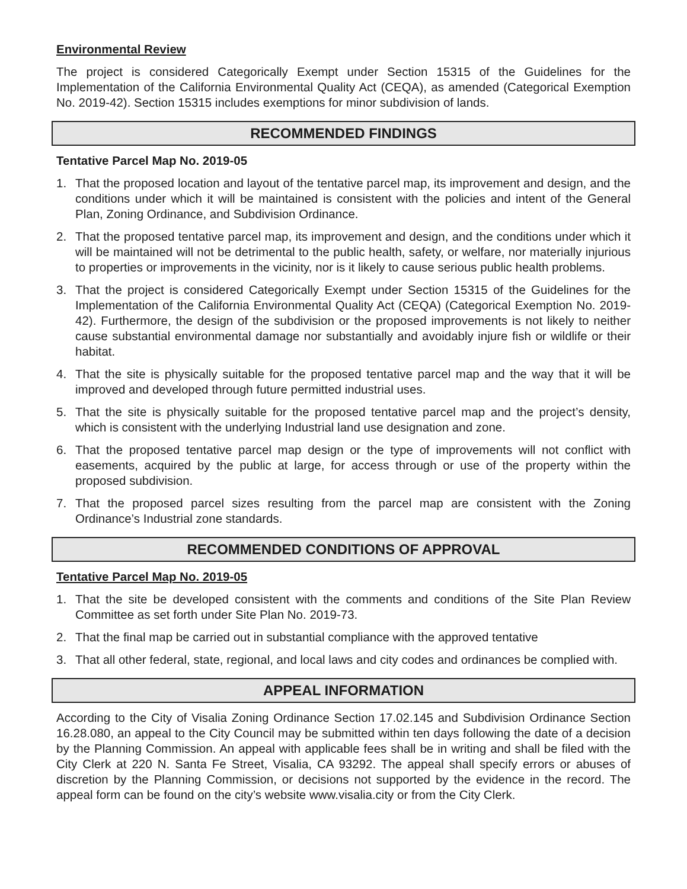Environmental Review
The project is considered Categorically Exempt under Section 15315 of the Guidelines for the Implementation of the California Environmental Quality Act (CEQA), as amended (Categorical Exemption No. 2019-42). Section 15315 includes exemptions for minor subdivision of lands.
RECOMMENDED FINDINGS
Tentative Parcel Map No. 2019-05
1. That the proposed location and layout of the tentative parcel map, its improvement and design, and the conditions under which it will be maintained is consistent with the policies and intent of the General Plan, Zoning Ordinance, and Subdivision Ordinance.
2. That the proposed tentative parcel map, its improvement and design, and the conditions under which it will be maintained will not be detrimental to the public health, safety, or welfare, nor materially injurious to properties or improvements in the vicinity, nor is it likely to cause serious public health problems.
3. That the project is considered Categorically Exempt under Section 15315 of the Guidelines for the Implementation of the California Environmental Quality Act (CEQA) (Categorical Exemption No. 2019-42). Furthermore, the design of the subdivision or the proposed improvements is not likely to neither cause substantial environmental damage nor substantially and avoidably injure fish or wildlife or their habitat.
4. That the site is physically suitable for the proposed tentative parcel map and the way that it will be improved and developed through future permitted industrial uses.
5. That the site is physically suitable for the proposed tentative parcel map and the project’s density, which is consistent with the underlying Industrial land use designation and zone.
6. That the proposed tentative parcel map design or the type of improvements will not conflict with easements, acquired by the public at large, for access through or use of the property within the proposed subdivision.
7. That the proposed parcel sizes resulting from the parcel map are consistent with the Zoning Ordinance’s Industrial zone standards.
RECOMMENDED CONDITIONS OF APPROVAL
Tentative Parcel Map No. 2019-05
1. That the site be developed consistent with the comments and conditions of the Site Plan Review Committee as set forth under Site Plan No. 2019-73.
2. That the final map be carried out in substantial compliance with the approved tentative
3. That all other federal, state, regional, and local laws and city codes and ordinances be complied with.
APPEAL INFORMATION
According to the City of Visalia Zoning Ordinance Section 17.02.145 and Subdivision Ordinance Section 16.28.080, an appeal to the City Council may be submitted within ten days following the date of a decision by the Planning Commission. An appeal with applicable fees shall be in writing and shall be filed with the City Clerk at 220 N. Santa Fe Street, Visalia, CA 93292. The appeal shall specify errors or abuses of discretion by the Planning Commission, or decisions not supported by the evidence in the record. The appeal form can be found on the city’s website www.visalia.city or from the City Clerk.